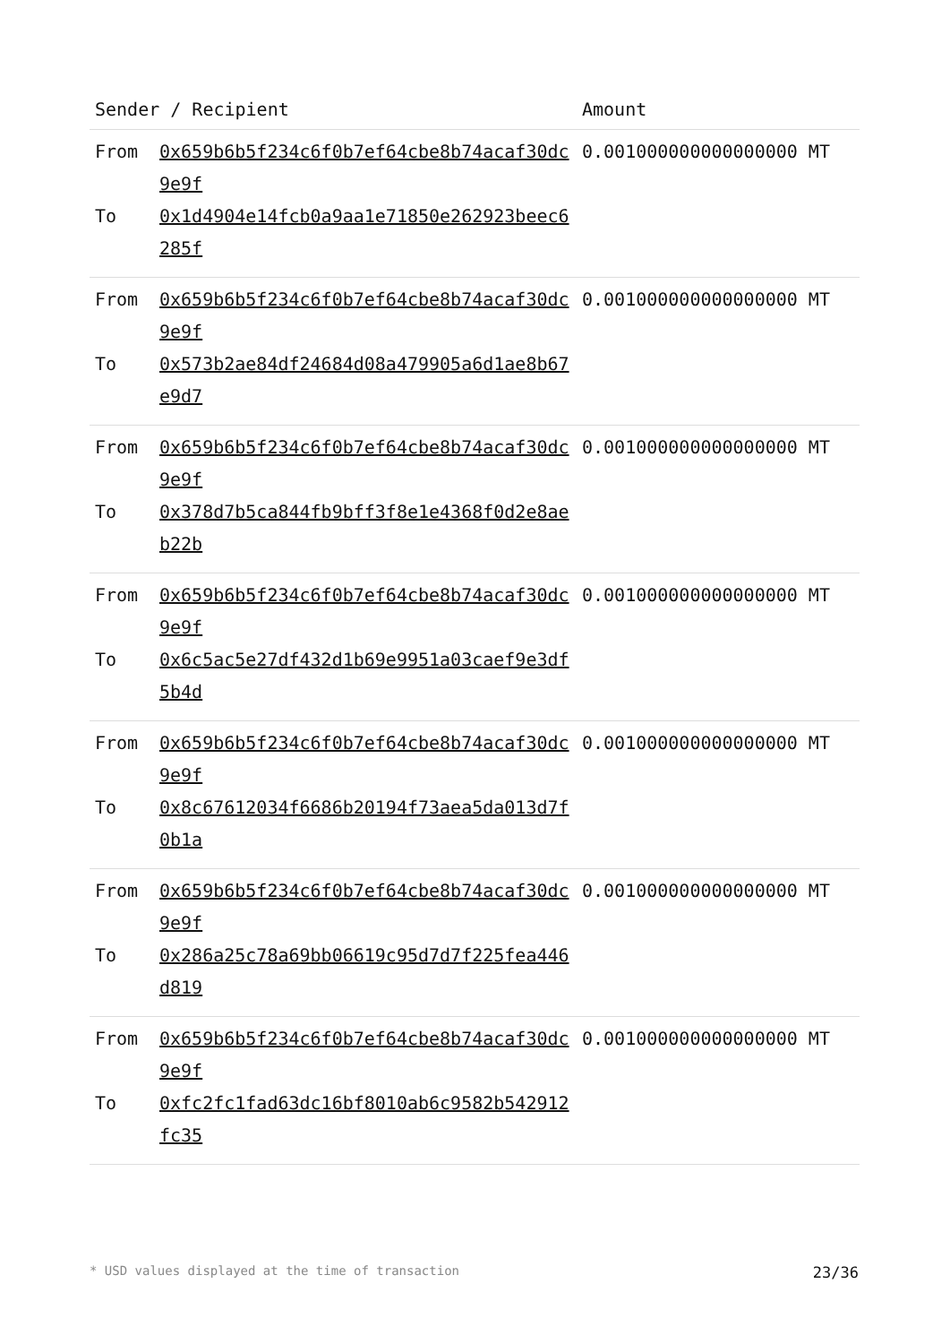| Sender / Recipient | | Amount |
| --- | --- | --- |
| From To | 0x659b6b5f234c6f0b7ef64cbe8b74acaf30dc9e9f 0x1d4904e14fcb0a9aa1e71850e262923beec6285f | 0.001000000000000000 MT |
| From To | 0x659b6b5f234c6f0b7ef64cbe8b74acaf30dc9e9f 0x573b2ae84df24684d08a479905a6d1ae8b67e9d7 | 0.001000000000000000 MT |
| From To | 0x659b6b5f234c6f0b7ef64cbe8b74acaf30dc9e9f 0x378d7b5ca844fb9bff3f8e1e4368f0d2e8aeb22b | 0.001000000000000000 MT |
| From To | 0x659b6b5f234c6f0b7ef64cbe8b74acaf30dc9e9f 0x6c5ac5e27df432d1b69e9951a03caef9e3df5b4d | 0.001000000000000000 MT |
| From To | 0x659b6b5f234c6f0b7ef64cbe8b74acaf30dc9e9f 0x8c67612034f6686b20194f73aea5da013d7f0b1a | 0.001000000000000000 MT |
| From To | 0x659b6b5f234c6f0b7ef64cbe8b74acaf30dc9e9f 0x286a25c78a69bb06619c95d7d7f225fea446d819 | 0.001000000000000000 MT |
| From To | 0x659b6b5f234c6f0b7ef64cbe8b74acaf30dc9e9f 0xfc2fc1fad63dc16bf8010ab6c9582b542912fc35 | 0.001000000000000000 MT |
* USD values displayed at the time of transaction 23/36